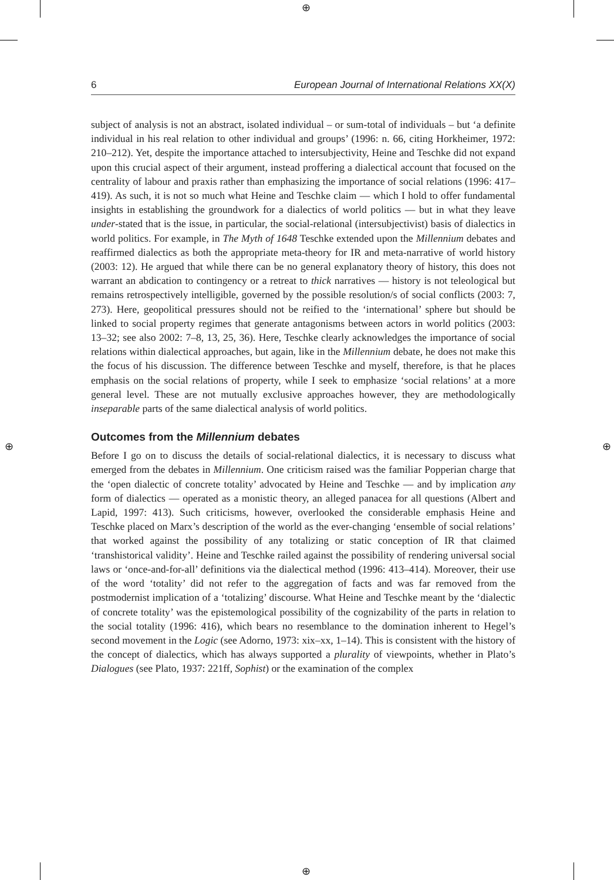⊕
⊕
⊕ ⊕
6 European Journal of International Relations XX(X)
subject of analysis is not an abstract, isolated individual – or sum-total of individuals – but ‘a definite individual in his real relation to other individual and groups’ (1996: n. 66, citing Horkheimer, 1972: 210–212). Yet, despite the importance attached to intersubjectivity, Heine and Teschke did not expand upon this crucial aspect of their argument, instead proffering a dialectical account that focused on the centrality of labour and praxis rather than emphasizing the importance of social relations (1996: 417–419). As such, it is not so much what Heine and Teschke claim — which I hold to offer fundamental insights in establishing the groundwork for a dialectics of world politics — but in what they leave under-stated that is the issue, in particular, the social-relational (intersubjectivist) basis of dialectics in world politics. For example, in The Myth of 1648 Teschke extended upon the Millennium debates and reaffirmed dialectics as both the appropriate meta-theory for IR and meta-narrative of world history (2003: 12). He argued that while there can be no general explanatory theory of history, this does not warrant an abdication to contingency or a retreat to thick narratives — history is not teleological but remains retrospectively intelligible, governed by the possible resolution/s of social conflicts (2003: 7, 273). Here, geopolitical pressures should not be reified to the ‘international’ sphere but should be linked to social property regimes that generate antagonisms between actors in world politics (2003: 13–32; see also 2002: 7–8, 13, 25, 36). Here, Teschke clearly acknowledges the importance of social relations within dialectical approaches, but again, like in the Millennium debate, he does not make this the focus of his discussion. The difference between Teschke and myself, therefore, is that he places emphasis on the social relations of property, while I seek to emphasize ‘social relations’ at a more general level. These are not mutually exclusive approaches however, they are methodologically inseparable parts of the same dialectical analysis of world politics.
Outcomes from the Millennium debates
Before I go on to discuss the details of social-relational dialectics, it is necessary to discuss what emerged from the debates in Millennium. One criticism raised was the familiar Popperian charge that the ‘open dialectic of concrete totality’ advocated by Heine and Teschke — and by implication any form of dialectics — operated as a monistic theory, an alleged panacea for all questions (Albert and Lapid, 1997: 413). Such criticisms, however, overlooked the considerable emphasis Heine and Teschke placed on Marx’s description of the world as the ever-changing ‘ensemble of social relations’ that worked against the possibility of any totalizing or static conception of IR that claimed ‘transhistorical validity’. Heine and Teschke railed against the possibility of rendering universal social laws or ‘once-and-for-all’ definitions via the dialectical method (1996: 413–414). Moreover, their use of the word ‘totality’ did not refer to the aggregation of facts and was far removed from the postmodernist implication of a ‘totalizing’ discourse. What Heine and Teschke meant by the ‘dialectic of concrete totality’ was the epistemological possibility of the cognizability of the parts in relation to the social totality (1996: 416), which bears no resemblance to the domination inherent to Hegel’s second movement in the Logic (see Adorno, 1973: xix–xx, 1–14). This is consistent with the history of the concept of dialectics, which has always supported a plurality of viewpoints, whether in Plato’s Dialogues (see Plato, 1937: 221ff, Sophist) or the examination of the complex